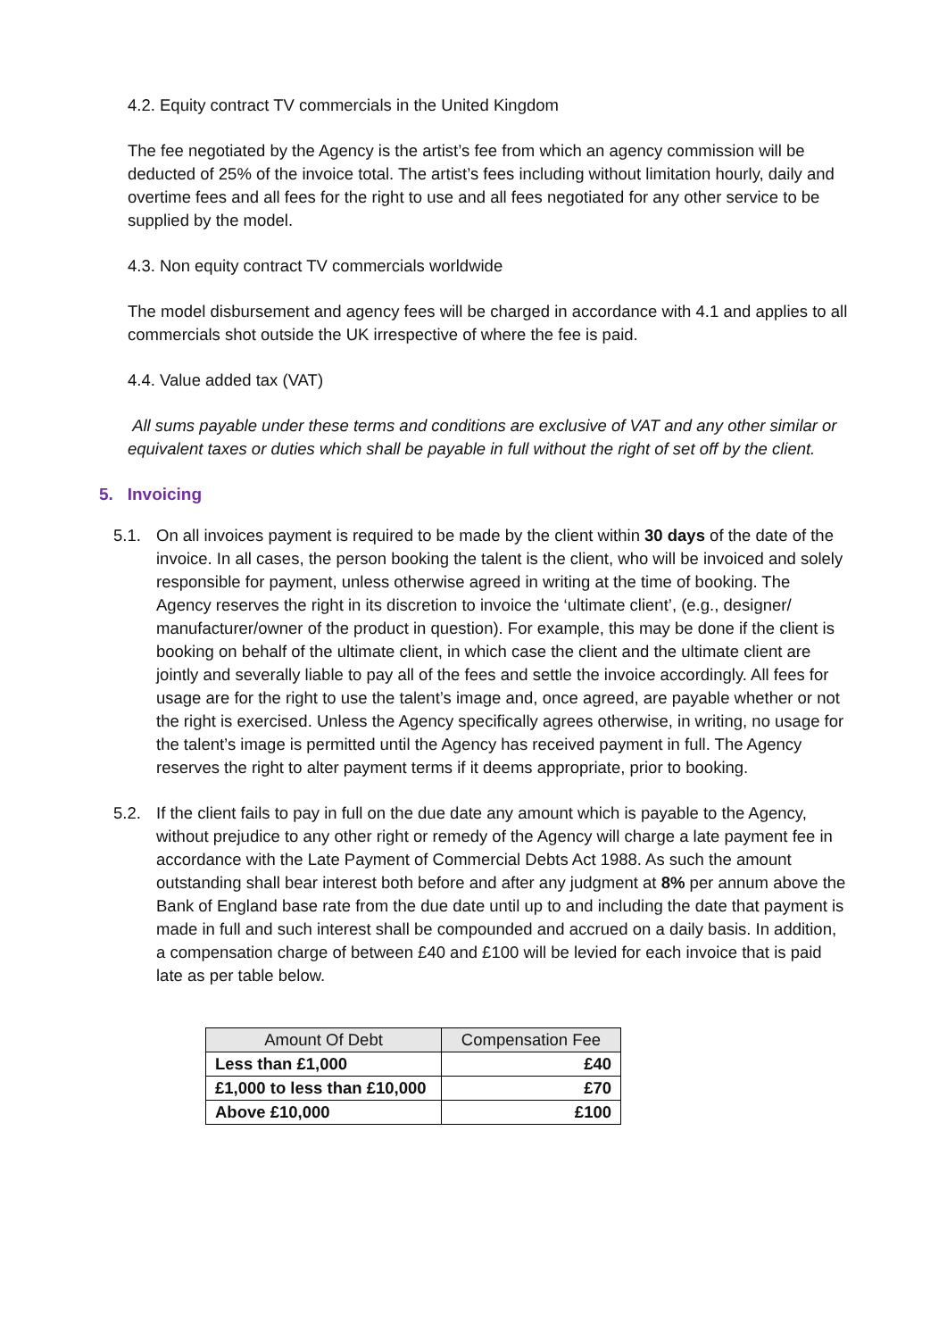4.2. Equity contract TV commercials in the United Kingdom
The fee negotiated by the Agency is the artist’s fee from which an agency commission will be deducted of 25% of the invoice total. The artist’s fees including without limitation hourly, daily and overtime fees and all fees for the right to use and all fees negotiated for any other service to be supplied by the model.
4.3. Non equity contract TV commercials worldwide
The model disbursement and agency fees will be charged in accordance with 4.1 and applies to all commercials shot outside the UK irrespective of where the fee is paid.
4.4. Value added tax (VAT)
All sums payable under these terms and conditions are exclusive of VAT and any other similar or equivalent taxes or duties which shall be payable in full without the right of set off by the client.
5. Invoicing
5.1. On all invoices payment is required to be made by the client within 30 days of the date of the invoice. In all cases, the person booking the talent is the client, who will be invoiced and solely responsible for payment, unless otherwise agreed in writing at the time of booking. The Agency reserves the right in its discretion to invoice the ‘ultimate client’, (e.g., designer/ manufacturer/owner of the product in question). For example, this may be done if the client is booking on behalf of the ultimate client, in which case the client and the ultimate client are jointly and severally liable to pay all of the fees and settle the invoice accordingly. All fees for usage are for the right to use the talent’s image and, once agreed, are payable whether or not the right is exercised. Unless the Agency specifically agrees otherwise, in writing, no usage for the talent’s image is permitted until the Agency has received payment in full. The Agency reserves the right to alter payment terms if it deems appropriate, prior to booking.
5.2. If the client fails to pay in full on the due date any amount which is payable to the Agency, without prejudice to any other right or remedy of the Agency will charge a late payment fee in accordance with the Late Payment of Commercial Debts Act 1988. As such the amount outstanding shall bear interest both before and after any judgment at 8% per annum above the Bank of England base rate from the due date until up to and including the date that payment is made in full and such interest shall be compounded and accrued on a daily basis. In addition, a compensation charge of between £40 and £100 will be levied for each invoice that is paid late as per table below.
| Amount Of Debt | Compensation Fee |
| --- | --- |
| Less than £1,000 | £40 |
| £1,000 to less than £10,000 | £70 |
| Above £10,000 | £100 |